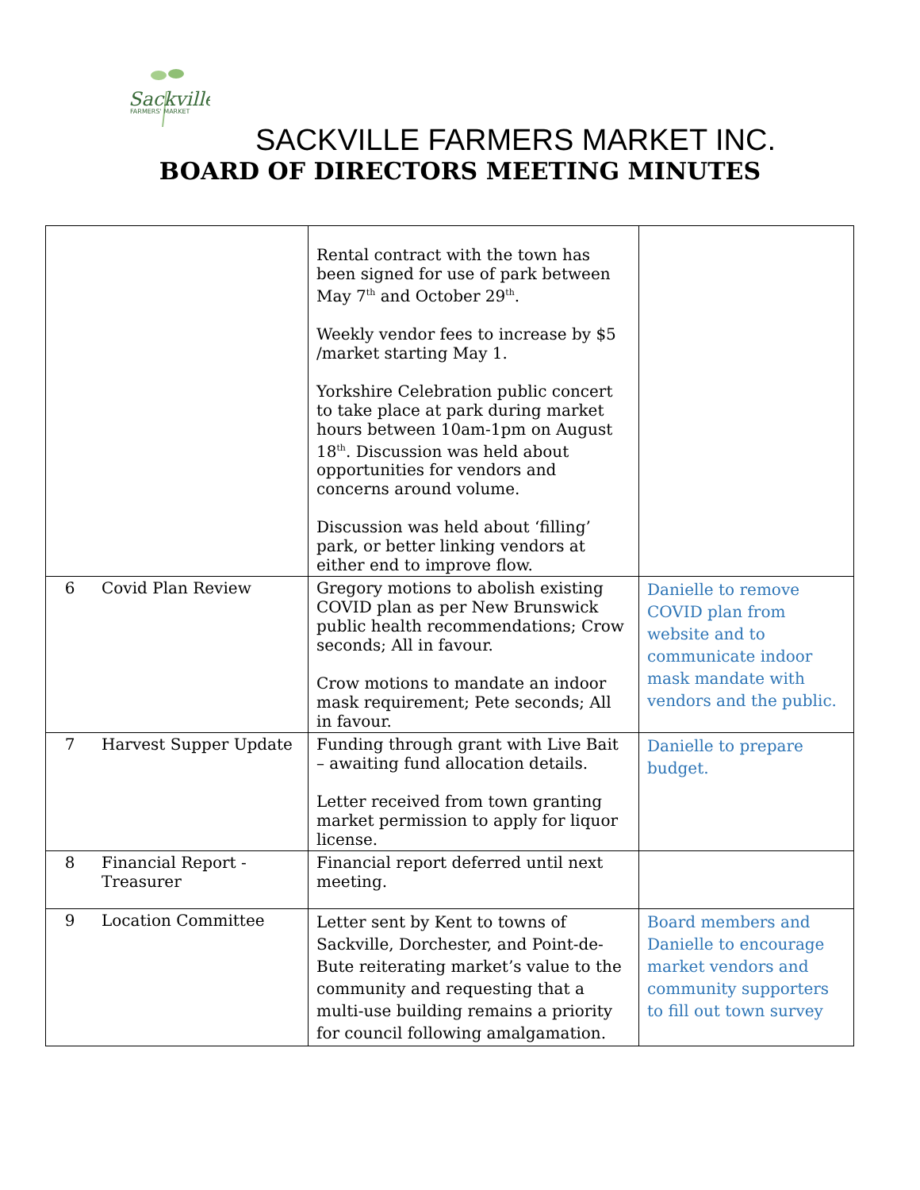Sackville
FARMERS' MARKET
SACKVILLE FARMERS MARKET INC.
BOARD OF DIRECTORS MEETING MINUTES
| | | Rental contract with the town has been signed for use of park between May 7<sup>th</sup> and October 29<sup>th</sup>. Weekly vendor fees to increase by $5 /market starting May 1. Yorkshire Celebration public concert to take place at park during market hours between 10am-1pm on August 18<sup>th</sup>. Discussion was held about opportunities for vendors and concerns around volume. Discussion was held about ‘filling’ park, or better linking vendors at either end to improve flow. | |
| 6 | Covid Plan Review | Gregory motions to abolish existing COVID plan as per New Brunswick public health recommendations; Crow seconds; All in favour. Crow motions to mandate an indoor mask requirement; Pete seconds; All in favour. | Danielle to remove COVID plan from website and to communicate indoor mask mandate with vendors and the public. |
| 7 | Harvest Supper Update | Funding through grant with Live Bait – awaiting fund allocation details. Letter received from town granting market permission to apply for liquor license. | Danielle to prepare budget. |
| 8 | Financial Report - Treasurer | Financial report deferred until next meeting. | |
| 9 | Location Committee | Letter sent by Kent to towns of Sackville, Dorchester, and Point-de-Bute reiterating market’s value to the community and requesting that a multi-use building remains a priority for council following amalgamation. | Board members and Danielle to encourage market vendors and community supporters to fill out town survey |